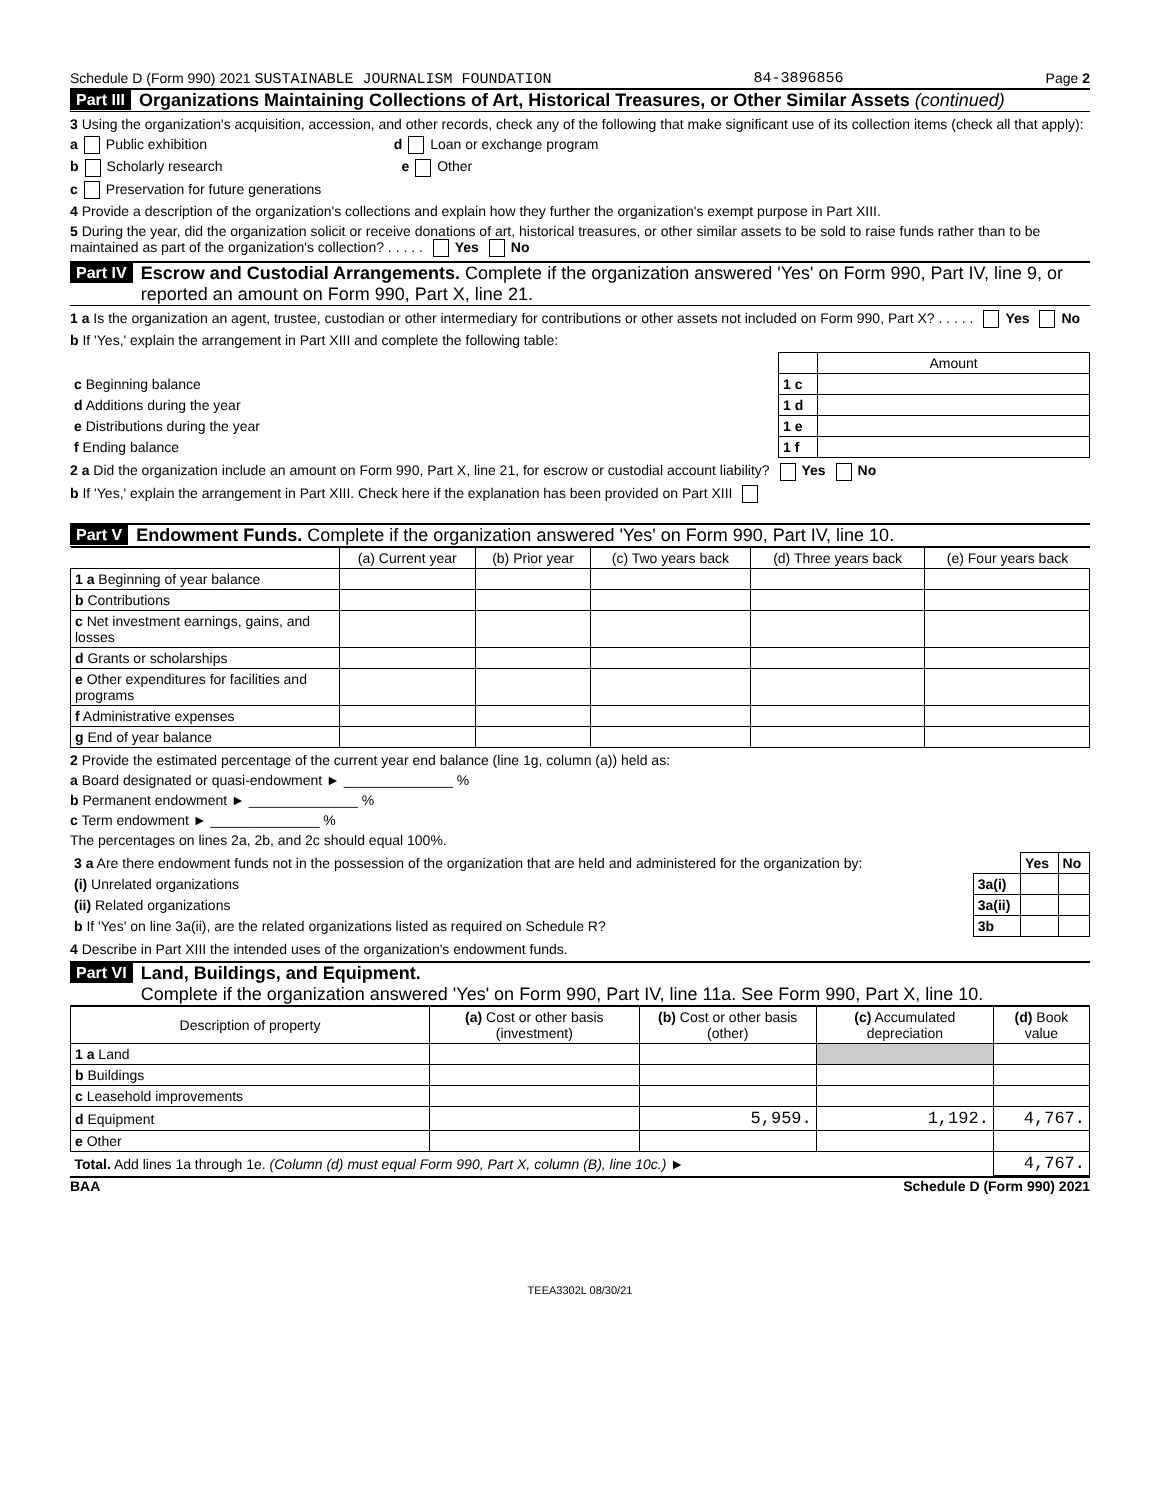Schedule D (Form 990) 2021 SUSTAINABLE JOURNALISM FOUNDATION 84-3896856 Page 2
Part III Organizations Maintaining Collections of Art, Historical Treasures, or Other Similar Assets (continued)
3 Using the organization's acquisition, accession, and other records, check any of the following that make significant use of its collection items (check all that apply):
a Public exhibition d Loan or exchange program
b Scholarly research e Other
c Preservation for future generations
4 Provide a description of the organization's collections and explain how they further the organization's exempt purpose in Part XIII.
5 During the year, did the organization solicit or receive donations of art, historical treasures, or other similar assets to be sold to raise funds rather than to be maintained as part of the organization's collection? . . . . . Yes No
Part IV Escrow and Custodial Arrangements. Complete if the organization answered 'Yes' on Form 990, Part IV, line 9, or reported an amount on Form 990, Part X, line 21.
1 a Is the organization an agent, trustee, custodian or other intermediary for contributions or other assets not included on Form 990, Part X? . . . . . Yes No
b If 'Yes,' explain the arrangement in Part XIII and complete the following table:
| | | Amount |
| c Beginning balance | 1 c | |
| d Additions during the year | 1 d | |
| e Distributions during the year | 1 e | |
| f Ending balance | 1 f | |
2 a Did the organization include an amount on Form 990, Part X, line 21, for escrow or custodial account liability? Yes No
b If 'Yes,' explain the arrangement in Part XIII. Check here if the explanation has been provided on Part XIII
Part V Endowment Funds. Complete if the organization answered 'Yes' on Form 990, Part IV, line 10.
| | (a) Current year | (b) Prior year | (c) Two years back | (d) Three years back | (e) Four years back |
| --- | --- | --- | --- | --- | --- |
| 1 a Beginning of year balance | | | | | |
| b Contributions | | | | | |
| c Net investment earnings, gains, and losses | | | | | |
| d Grants or scholarships | | | | | |
| e Other expenditures for facilities and programs | | | | | |
| f Administrative expenses | | | | | |
| g End of year balance | | | | | |
2 Provide the estimated percentage of the current year end balance (line 1g, column (a)) held as:
a Board designated or quasi-endowment ► ______________ %
b Permanent endowment ► ______________ %
c Term endowment ► ______________ %
The percentages on lines 2a, 2b, and 2c should equal 100%.
| 3 a Are there endowment funds not in the possession of the organization that are held and administered for the organization by: | | Yes | No |
| (i) Unrelated organizations | 3a(i) | | |
| (ii) Related organizations | 3a(ii) | | |
| b If 'Yes' on line 3a(ii), are the related organizations listed as required on Schedule R? | 3b | | |
4 Describe in Part XIII the intended uses of the organization's endowment funds.
Part VI Land, Buildings, and Equipment.
Complete if the organization answered 'Yes' on Form 990, Part IV, line 11a. See Form 990, Part X, line 10.
| Description of property | (a) Cost or other basis (investment) | (b) Cost or other basis (other) | (c) Accumulated depreciation | (d) Book value |
| --- | --- | --- | --- | --- |
| 1 a Land | | | | |
| b Buildings | | | | |
| c Leasehold improvements | | | | |
| d Equipment | | 5,959. | 1,192. | 4,767. |
| e Other | | | | |
| Total. Add lines 1a through 1e. (Column (d) must equal Form 990, Part X, column (B), line 10c.) ► | | | | 4,767. |
BAA Schedule D (Form 990) 2021
TEEA3302L 08/30/21